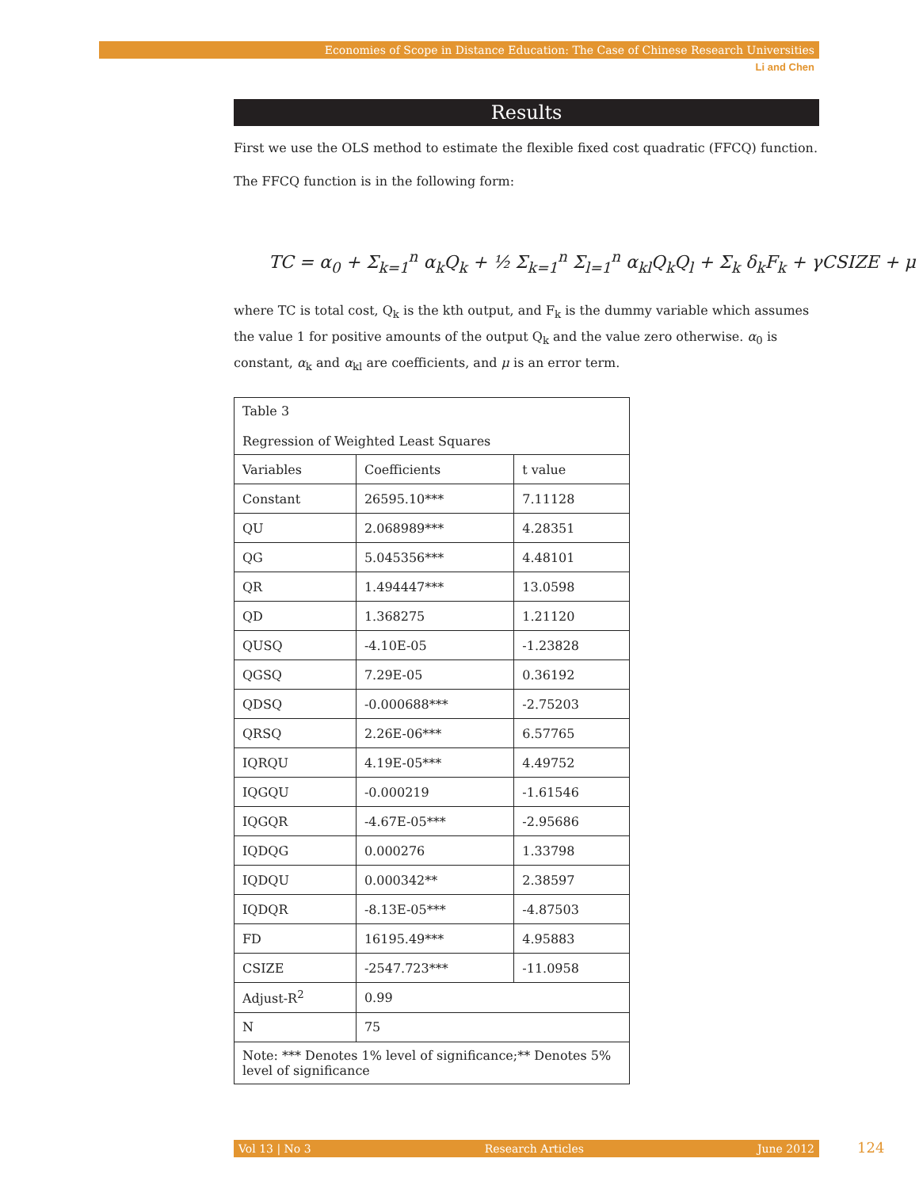Economies of Scope in Distance Education: The Case of Chinese Research Universities
Li and Chen
Results
First we use the OLS method to estimate the flexible fixed cost quadratic (FFCQ) function.
The FFCQ function is in the following form:
TC = α<sub>0</sub> + Σ<sub>k=1</sub><sup>n</sup> α<sub>k</sub>Q<sub>k</sub> + ½ Σ<sub>k=1</sub><sup>n</sup> Σ<sub>l=1</sub><sup>n</sup> α<sub>kl</sub>Q<sub>k</sub>Q<sub>l</sub> + Σ<sub>k</sub> δ<sub>k</sub>F<sub>k</sub> + γCSIZE + μ
where TC is total cost, Q<sub>k</sub> is the kth output, and F<sub>k</sub> is the dummy variable which assumes the value 1 for positive amounts of the output Q<sub>k</sub> and the value zero otherwise. α<sub>0</sub> is constant, α<sub>k</sub> and α<sub>kl</sub> are coefficients, and μ is an error term.
| Table 3 Regression of Weighted Least Squares | | |
| Variables | Coefficients | t value |
| Constant | 26595.10*** | 7.11128 |
| QU | 2.068989*** | 4.28351 |
| QG | 5.045356*** | 4.48101 |
| QR | 1.494447*** | 13.0598 |
| QD | 1.368275 | 1.21120 |
| QUSQ | -4.10E-05 | -1.23828 |
| QGSQ | 7.29E-05 | 0.36192 |
| QDSQ | -0.000688*** | -2.75203 |
| QRSQ | 2.26E-06*** | 6.57765 |
| IQRQU | 4.19E-05*** | 4.49752 |
| IQGQU | -0.000219 | -1.61546 |
| IQGQR | -4.67E-05*** | -2.95686 |
| IQDQG | 0.000276 | 1.33798 |
| IQDQU | 0.000342** | 2.38597 |
| IQDQR | -8.13E-05*** | -4.87503 |
| FD | 16195.49*** | 4.95883 |
| CSIZE | -2547.723*** | -11.0958 |
| Adjust-R<sup>2</sup> | 0.99 | |
| N | 75 | |
| Note: *** Denotes 1% level of significance;** Denotes 5% level of significance | | |
Vol 13 | No 3 Research Articles June 2012 124